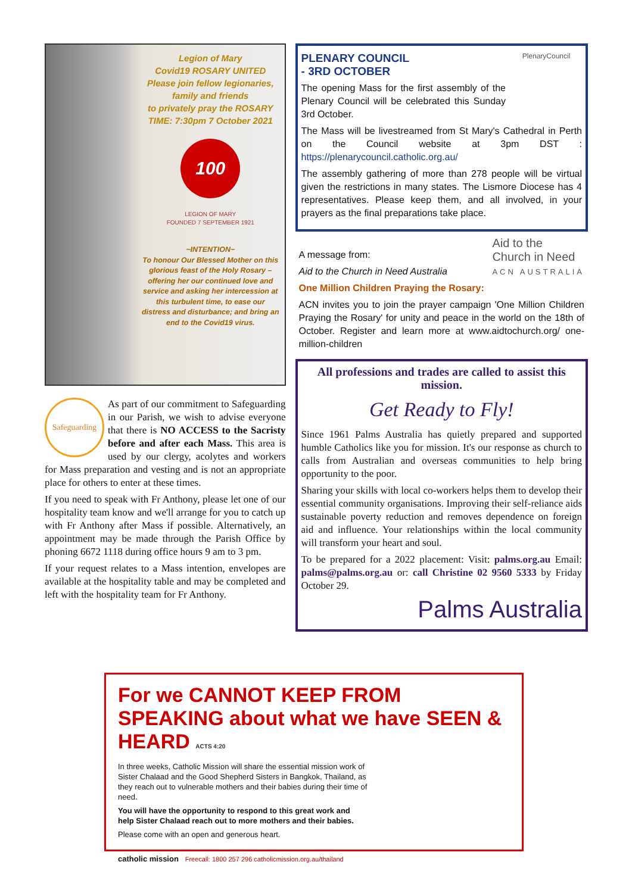Legion of Mary
Covid19 ROSARY UNITED
Please join fellow legionaries, family and friends
to privately pray the ROSARY
TIME: 7:30pm 7 October 2021
100
LEGION OF MARY
FOUNDED 7 SEPTEMBER 1921
~INTENTION~
To honour Our Blessed Mother on this glorious feast of the Holy Rosary – offering her our continued love and service and asking her intercession at this turbulent time, to ease our distress and disturbance; and bring an end to the Covid19 virus.
Safeguarding
As part of our commitment to Safeguarding in our Parish, we wish to advise everyone that there is NO ACCESS to the Sacristy before and after each Mass. This area is used by our clergy, acolytes and workers for Mass preparation and vesting and is not an appropriate place for others to enter at these times.
If you need to speak with Fr Anthony, please let one of our hospitality team know and we'll arrange for you to catch up with Fr Anthony after Mass if possible. Alternatively, an appointment may be made through the Parish Office by phoning 6672 1118 during office hours 9 am to 3 pm.
If your request relates to a Mass intention, envelopes are available at the hospitality table and may be completed and left with the hospitality team for Fr Anthony.
PlenaryCouncil
PLENARY COUNCIL
- 3RD OCTOBER
The opening Mass for the first assembly of the Plenary Council will be celebrated this Sunday 3rd October.
The Mass will be livestreamed from St Mary's Cathedral in Perth on the Council website at 3pm DST : https://plenarycouncil.catholic.org.au/
The assembly gathering of more than 278 people will be virtual given the restrictions in many states. The Lismore Diocese has 4 representatives. Please keep them, and all involved, in your prayers as the final preparations take place.
Aid to the
Church in Need
ACN AUSTRALIA
A message from:
Aid to the Church in Need Australia
One Million Children Praying the Rosary:
ACN invites you to join the prayer campaign 'One Million Children Praying the Rosary' for unity and peace in the world on the 18th of October. Register and learn more at www.aidtochurch.org/ one-million-children
All professions and trades are called to assist this mission.
Get Ready to Fly!
Since 1961 Palms Australia has quietly prepared and supported humble Catholics like you for mission. It's our response as church to calls from Australian and overseas communities to help bring opportunity to the poor.
Sharing your skills with local co-workers helps them to develop their essential community organisations. Improving their self-reliance aids sustainable poverty reduction and removes dependence on foreign aid and influence. Your relationships within the local community will transform your heart and soul.
To be prepared for a 2022 placement: Visit: palms.org.au Email: palms@palms.org.au or: call Christine 02 9560 5333 by Friday October 29.
Palms Australia
For we CANNOT KEEP FROM SPEAKING about what we have SEEN & HEARD ACTS 4:20
In three weeks, Catholic Mission will share the essential mission work of Sister Chalaad and the Good Shepherd Sisters in Bangkok, Thailand, as they reach out to vulnerable mothers and their babies during their time of need.
You will have the opportunity to respond to this great work and help Sister Chalaad reach out to more mothers and their babies.
Please come with an open and generous heart.
catholic mission Freecall: 1800 257 296 catholicmission.org.au/thailand